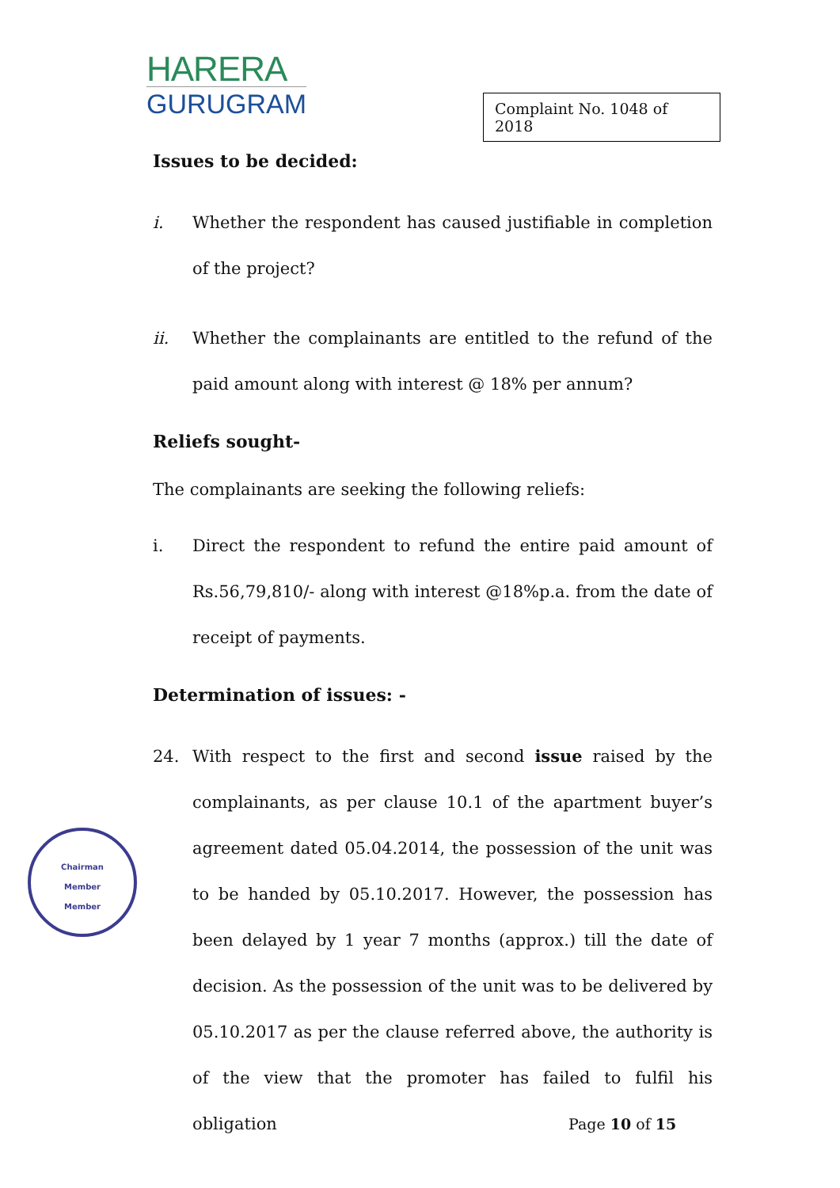HARERA
GURUGRAM
Complaint No. 1048 of 2018
Issues to be decided:
i. Whether the respondent has caused justifiable in completion of the project?
ii. Whether the complainants are entitled to the refund of the paid amount along with interest @ 18% per annum?
Reliefs sought-
The complainants are seeking the following reliefs:
i. Direct the respondent to refund the entire paid amount of Rs.56,79,810/- along with interest @18%p.a. from the date of receipt of payments.
Determination of issues: -
24. With respect to the first and second issue raised by the complainants, as per clause 10.1 of the apartment buyer’s agreement dated 05.04.2014, the possession of the unit was to be handed by 05.10.2017. However, the possession has been delayed by 1 year 7 months (approx.) till the date of decision. As the possession of the unit was to be delivered by 05.10.2017 as per the clause referred above, the authority is of the view that the promoter has failed to fulfil his obligation
Chairman
Member
Member
Page 10 of 15